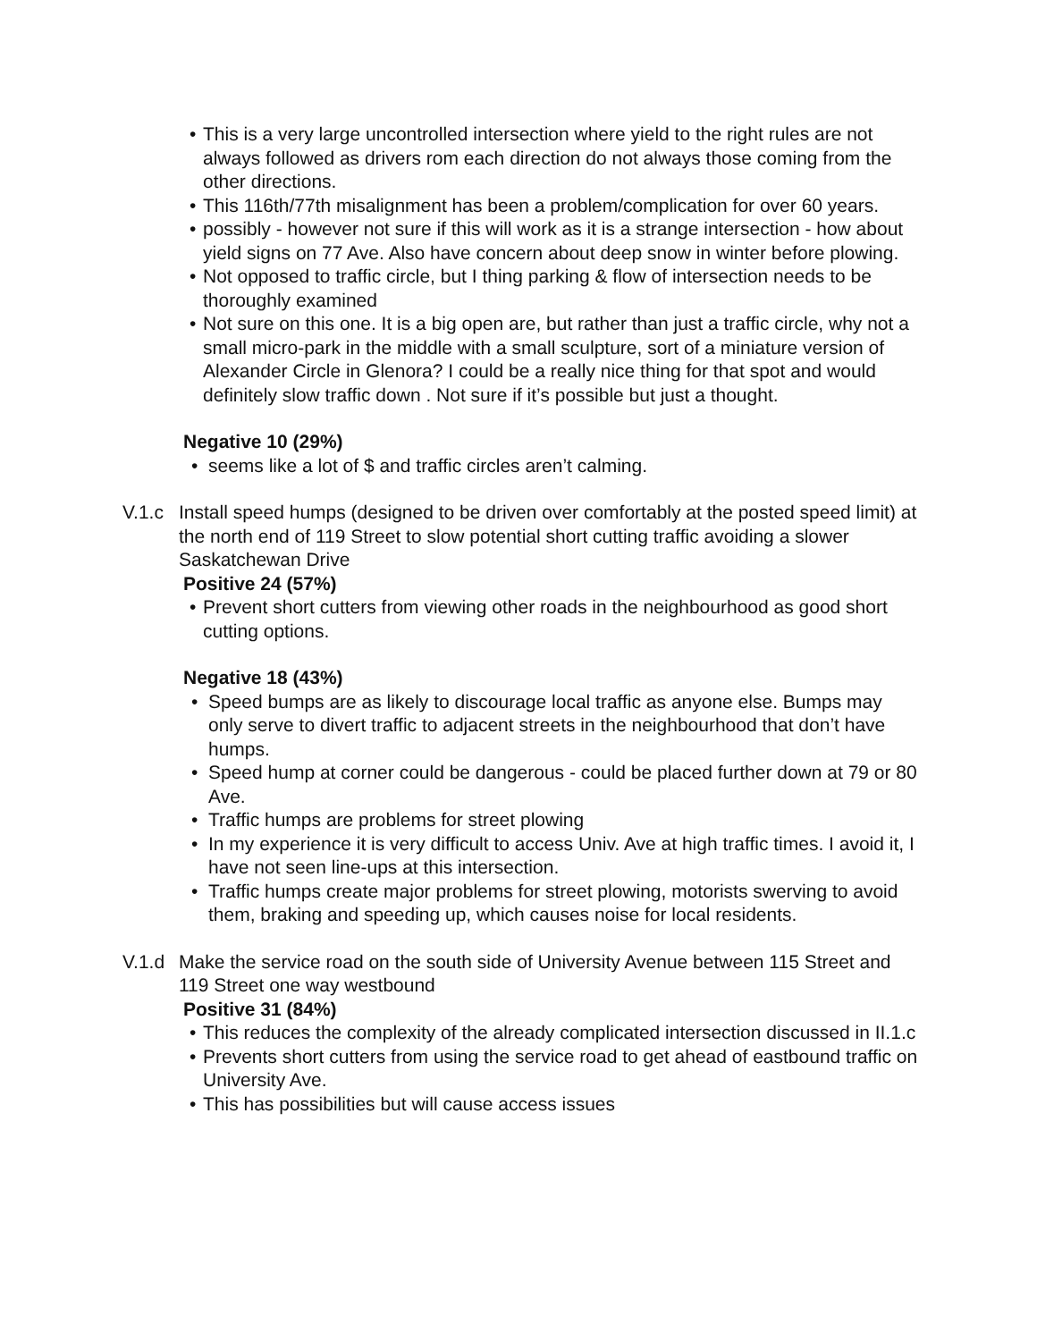• This is a very large uncontrolled intersection where yield to the right rules are not always followed as drivers rom each direction do not always those coming from the other directions.
• This 116th/77th misalignment has been a problem/complication for over 60 years.
• possibly - however not sure if this will work as it is a strange intersection - how about yield signs on 77 Ave. Also have concern about deep snow in winter before plowing.
• Not opposed to traffic circle, but I thing parking & flow of intersection needs to be thoroughly examined
• Not sure on this one. It is a big open are, but rather than just a traffic circle, why not a small micro-park in the middle with a small sculpture, sort of a miniature version of Alexander Circle in Glenora? I could be a really nice thing for that spot and would definitely slow traffic down . Not sure if it’s possible but just a thought.
Negative 10 (29%)
• seems like a lot of $ and traffic circles aren’t calming.
V.1.c Install speed humps (designed to be driven over comfortably at the posted speed limit) at the north end of 119 Street to slow potential short cutting traffic avoiding a slower Saskatchewan Drive
Positive 24 (57%)
• Prevent short cutters from viewing other roads in the neighbourhood as good short cutting options.
Negative 18 (43%)
• Speed bumps are as likely to discourage local traffic as anyone else. Bumps may only serve to divert traffic to adjacent streets in the neighbourhood that don’t have humps.
• Speed hump at corner could be dangerous - could be placed further down at 79 or 80 Ave.
• Traffic humps are problems for street plowing
• In my experience it is very difficult to access Univ. Ave at high traffic times. I avoid it, I have not seen line-ups at this intersection.
• Traffic humps create major problems for street plowing, motorists swerving to avoid them, braking and speeding up, which causes noise for local residents.
V.1.d Make the service road on the south side of University Avenue between 115 Street and 119 Street one way westbound
Positive 31 (84%)
• This reduces the complexity of the already complicated intersection discussed in II.1.c
• Prevents short cutters from using the service road to get ahead of eastbound traffic on University Ave.
• This has possibilities but will cause access issues